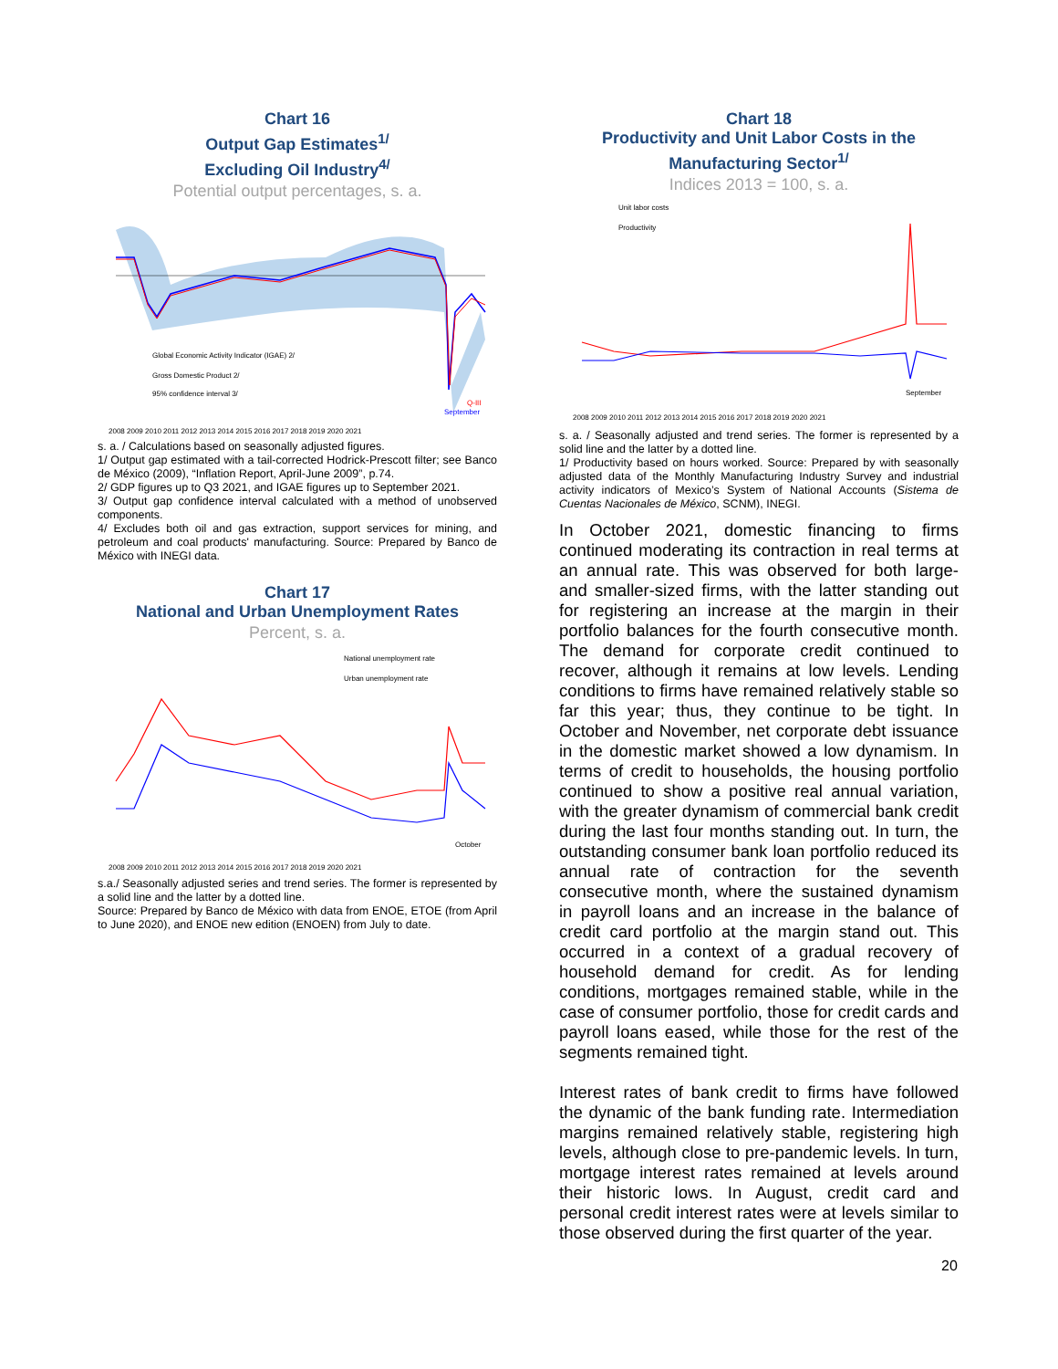Chart 16
Output Gap Estimates<sup>1/</sup>
Excluding Oil Industry<sup>4/</sup>
Potential output percentages, s. a.
Global Economic Activity Indicator (IGAE) 2/
Gross Domestic Product 2/
95% confidence interval 3/
September
Q-III
2008 2009 2010 2011 2012 2013 2014 2015 2016 2017 2018 2019 2020 2021
s. a. / Calculations based on seasonally adjusted figures.
1/ Output gap estimated with a tail-corrected Hodrick-Prescott filter; see Banco de México (2009), “Inflation Report, April-June 2009”, p.74.
2/ GDP figures up to Q3 2021, and IGAE figures up to September 2021.
3/ Output gap confidence interval calculated with a method of unobserved components.
4/ Excludes both oil and gas extraction, support services for mining, and petroleum and coal products' manufacturing. Source: Prepared by Banco de México with INEGI data.
Chart 17
National and Urban Unemployment Rates
Percent, s. a.
National unemployment rate
Urban unemployment rate
October
2008 2009 2010 2011 2012 2013 2014 2015 2016 2017 2018 2019 2020 2021
s.a./ Seasonally adjusted series and trend series. The former is represented by a solid line and the latter by a dotted line.
Source: Prepared by Banco de México with data from ENOE, ETOE (from April to June 2020), and ENOE new edition (ENOEN) from July to date.
Chart 18
Productivity and Unit Labor Costs in the
Manufacturing Sector<sup>1/</sup>
Indices 2013 = 100, s. a.
Unit labor costs
Productivity
September
2008 2009 2010 2011 2012 2013 2014 2015 2016 2017 2018 2019 2020 2021
s. a. / Seasonally adjusted and trend series. The former is represented by a solid line and the latter by a dotted line.
1/ Productivity based on hours worked. Source: Prepared by with seasonally adjusted data of the Monthly Manufacturing Industry Survey and industrial activity indicators of Mexico’s System of National Accounts (Sistema de Cuentas Nacionales de México, SCNM), INEGI.
In October 2021, domestic financing to firms continued moderating its contraction in real terms at an annual rate. This was observed for both large- and smaller-sized firms, with the latter standing out for registering an increase at the margin in their portfolio balances for the fourth consecutive month. The demand for corporate credit continued to recover, although it remains at low levels. Lending conditions to firms have remained relatively stable so far this year; thus, they continue to be tight. In October and November, net corporate debt issuance in the domestic market showed a low dynamism. In terms of credit to households, the housing portfolio continued to show a positive real annual variation, with the greater dynamism of commercial bank credit during the last four months standing out. In turn, the outstanding consumer bank loan portfolio reduced its annual rate of contraction for the seventh consecutive month, where the sustained dynamism in payroll loans and an increase in the balance of credit card portfolio at the margin stand out. This occurred in a context of a gradual recovery of household demand for credit. As for lending conditions, mortgages remained stable, while in the case of consumer portfolio, those for credit cards and payroll loans eased, while those for the rest of the segments remained tight.
Interest rates of bank credit to firms have followed the dynamic of the bank funding rate. Intermediation margins remained relatively stable, registering high levels, although close to pre-pandemic levels. In turn, mortgage interest rates remained at levels around their historic lows. In August, credit card and personal credit interest rates were at levels similar to those observed during the first quarter of the year.
20